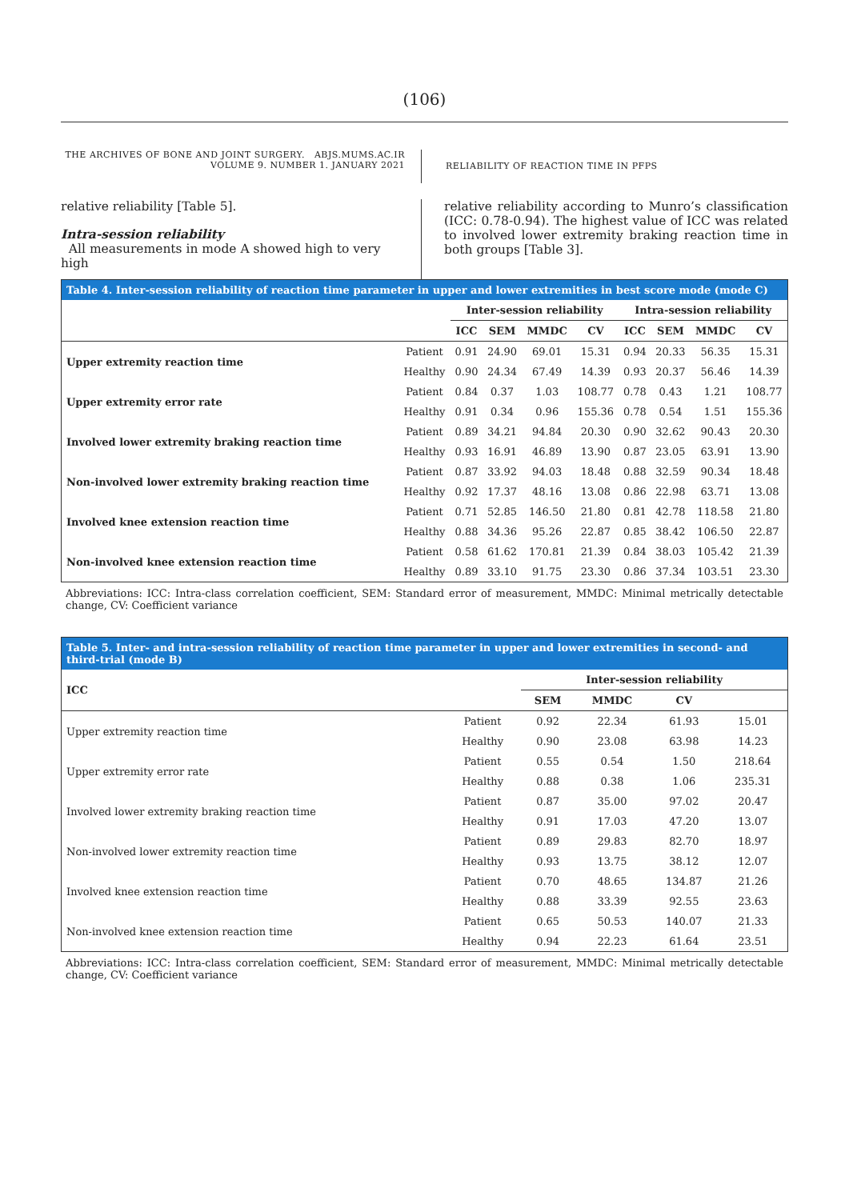(106)
THE ARCHIVES OF BONE AND JOINT SURGERY. ABJS.MUMS.AC.IR
VOLUME 9. NUMBER 1. JANUARY 2021
RELIABILITY OF REACTION TIME IN PFPS
relative reliability [Table 5].
Intra-session reliability
All measurements in mode A showed high to very high
relative reliability according to Munro’s classification (ICC: 0.78-0.94). The highest value of ICC was related to involved lower extremity braking reaction time in both groups [Table 3].
| Table 4. Inter-session reliability of reaction time parameter in upper and lower extremities in best score mode (mode C) | | | | | | | | | |
| --- | --- | --- | --- | --- | --- | --- | --- | --- | --- |
| | | Inter-session reliability | | | | Intra-session reliability | | | |
| | | ICC | SEM | MMDC | CV | ICC | SEM | MMDC | CV |
| Upper extremity reaction time | Patient | 0.91 | 24.90 | 69.01 | 15.31 | 0.94 | 20.33 | 56.35 | 15.31 |
| | Healthy | 0.90 | 24.34 | 67.49 | 14.39 | 0.93 | 20.37 | 56.46 | 14.39 |
| Upper extremity error rate | Patient | 0.84 | 0.37 | 1.03 | 108.77 | 0.78 | 0.43 | 1.21 | 108.77 |
| | Healthy | 0.91 | 0.34 | 0.96 | 155.36 | 0.78 | 0.54 | 1.51 | 155.36 |
| Involved lower extremity braking reaction time | Patient | 0.89 | 34.21 | 94.84 | 20.30 | 0.90 | 32.62 | 90.43 | 20.30 |
| | Healthy | 0.93 | 16.91 | 46.89 | 13.90 | 0.87 | 23.05 | 63.91 | 13.90 |
| Non-involved lower extremity braking reaction time | Patient | 0.87 | 33.92 | 94.03 | 18.48 | 0.88 | 32.59 | 90.34 | 18.48 |
| | Healthy | 0.92 | 17.37 | 48.16 | 13.08 | 0.86 | 22.98 | 63.71 | 13.08 |
| Involved knee extension reaction time | Patient | 0.71 | 52.85 | 146.50 | 21.80 | 0.81 | 42.78 | 118.58 | 21.80 |
| | Healthy | 0.88 | 34.36 | 95.26 | 22.87 | 0.85 | 38.42 | 106.50 | 22.87 |
| Non-involved knee extension reaction time | Patient | 0.58 | 61.62 | 170.81 | 21.39 | 0.84 | 38.03 | 105.42 | 21.39 |
| | Healthy | 0.89 | 33.10 | 91.75 | 23.30 | 0.86 | 37.34 | 103.51 | 23.30 |
Abbreviations: ICC: Intra-class correlation coefficient, SEM: Standard error of measurement, MMDC: Minimal metrically detectable change, CV: Coefficient variance
| Table 5. Inter- and intra-session reliability of reaction time parameter in upper and lower extremities in second- and third-trial (mode B) | | | | | |
| --- | --- | --- | --- | --- | --- |
| ICC | | Inter-session reliability | | | |
| | | SEM | MMDC | CV | |
| Upper extremity reaction time | Patient | 0.92 | 22.34 | 61.93 | 15.01 |
| | Healthy | 0.90 | 23.08 | 63.98 | 14.23 |
| Upper extremity error rate | Patient | 0.55 | 0.54 | 1.50 | 218.64 |
| | Healthy | 0.88 | 0.38 | 1.06 | 235.31 |
| Involved lower extremity braking reaction time | Patient | 0.87 | 35.00 | 97.02 | 20.47 |
| | Healthy | 0.91 | 17.03 | 47.20 | 13.07 |
| Non-involved lower extremity reaction time | Patient | 0.89 | 29.83 | 82.70 | 18.97 |
| | Healthy | 0.93 | 13.75 | 38.12 | 12.07 |
| Involved knee extension reaction time | Patient | 0.70 | 48.65 | 134.87 | 21.26 |
| | Healthy | 0.88 | 33.39 | 92.55 | 23.63 |
| Non-involved knee extension reaction time | Patient | 0.65 | 50.53 | 140.07 | 21.33 |
| | Healthy | 0.94 | 22.23 | 61.64 | 23.51 |
Abbreviations: ICC: Intra-class correlation coefficient, SEM: Standard error of measurement, MMDC: Minimal metrically detectable change, CV: Coefficient variance